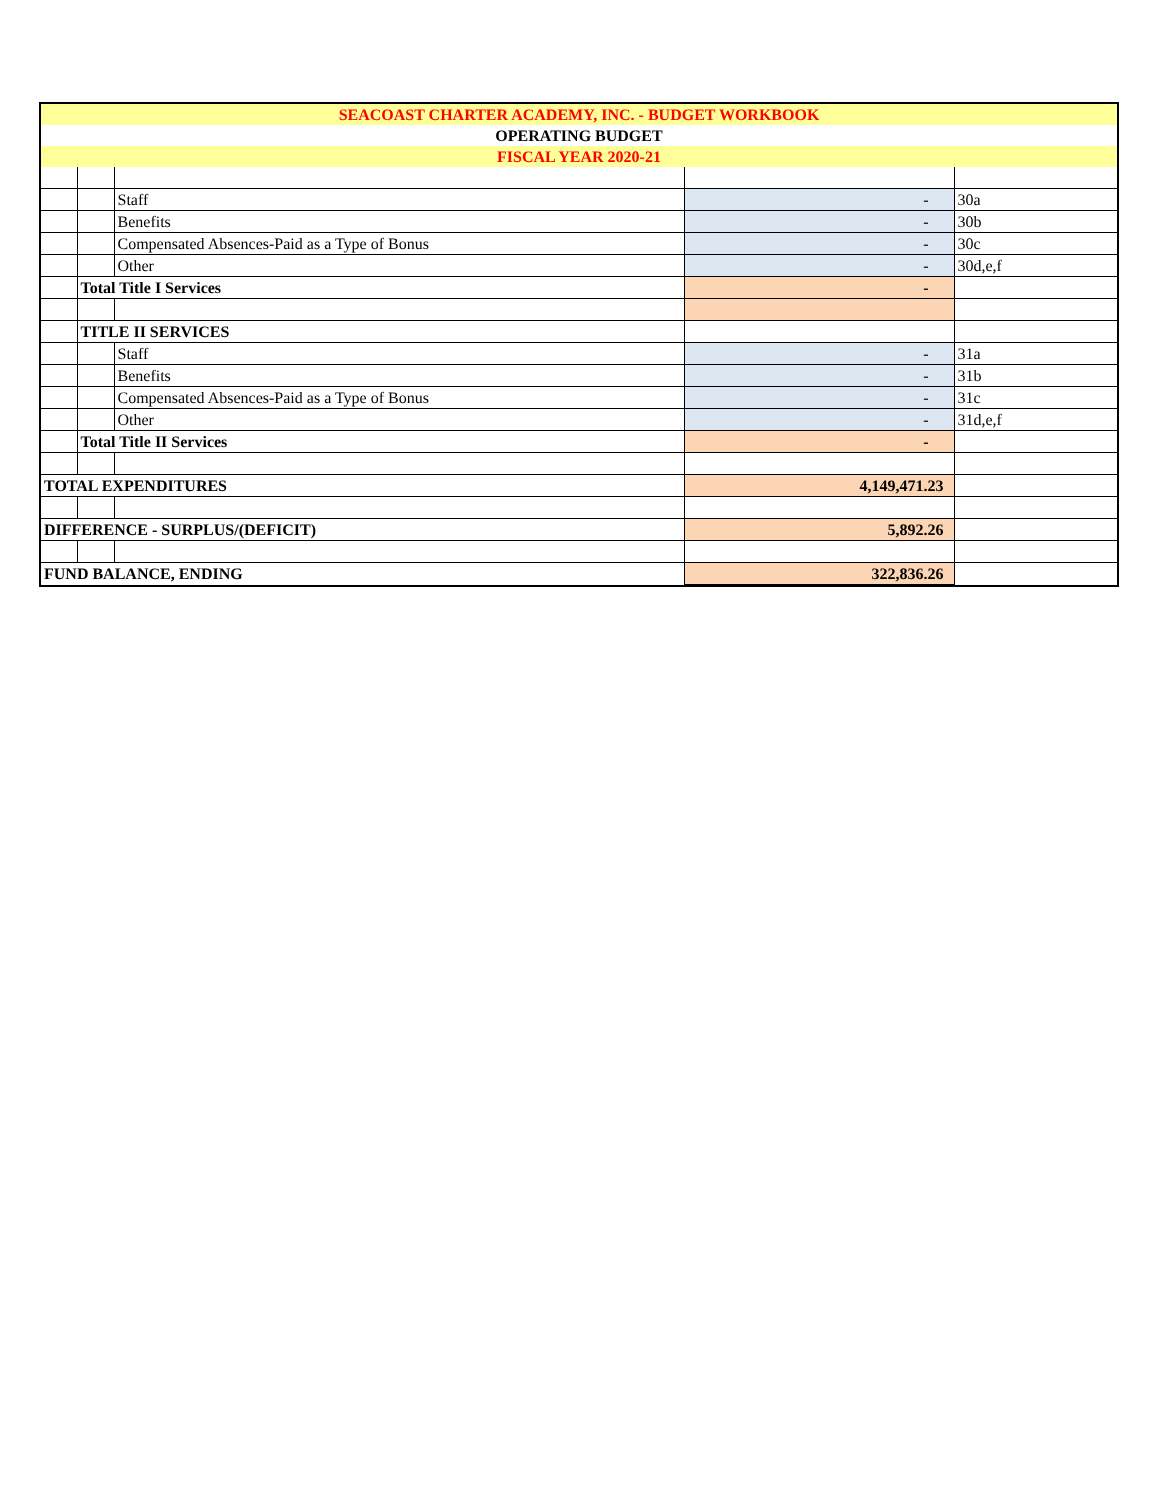| SEACOAST CHARTER ACADEMY, INC. - BUDGET WORKBOOK | | | | |
| OPERATING BUDGET | | | | |
| FISCAL YEAR 2020-21 | | | | |
| | | Staff | - | 30a |
| | | Benefits | - | 30b |
| | | Compensated Absences-Paid as a Type of Bonus | - | 30c |
| | | Other | - | 30d,e,f |
| | Total Title I Services | | - | |
| | TITLE II SERVICES | | | |
| | | Staff | - | 31a |
| | | Benefits | - | 31b |
| | | Compensated Absences-Paid as a Type of Bonus | - | 31c |
| | | Other | - | 31d,e,f |
| | Total Title II Services | | - | |
| TOTAL EXPENDITURES | | | 4,149,471.23 | |
| DIFFERENCE - SURPLUS/(DEFICIT) | | | 5,892.26 | |
| FUND BALANCE, ENDING | | | 322,836.26 | |